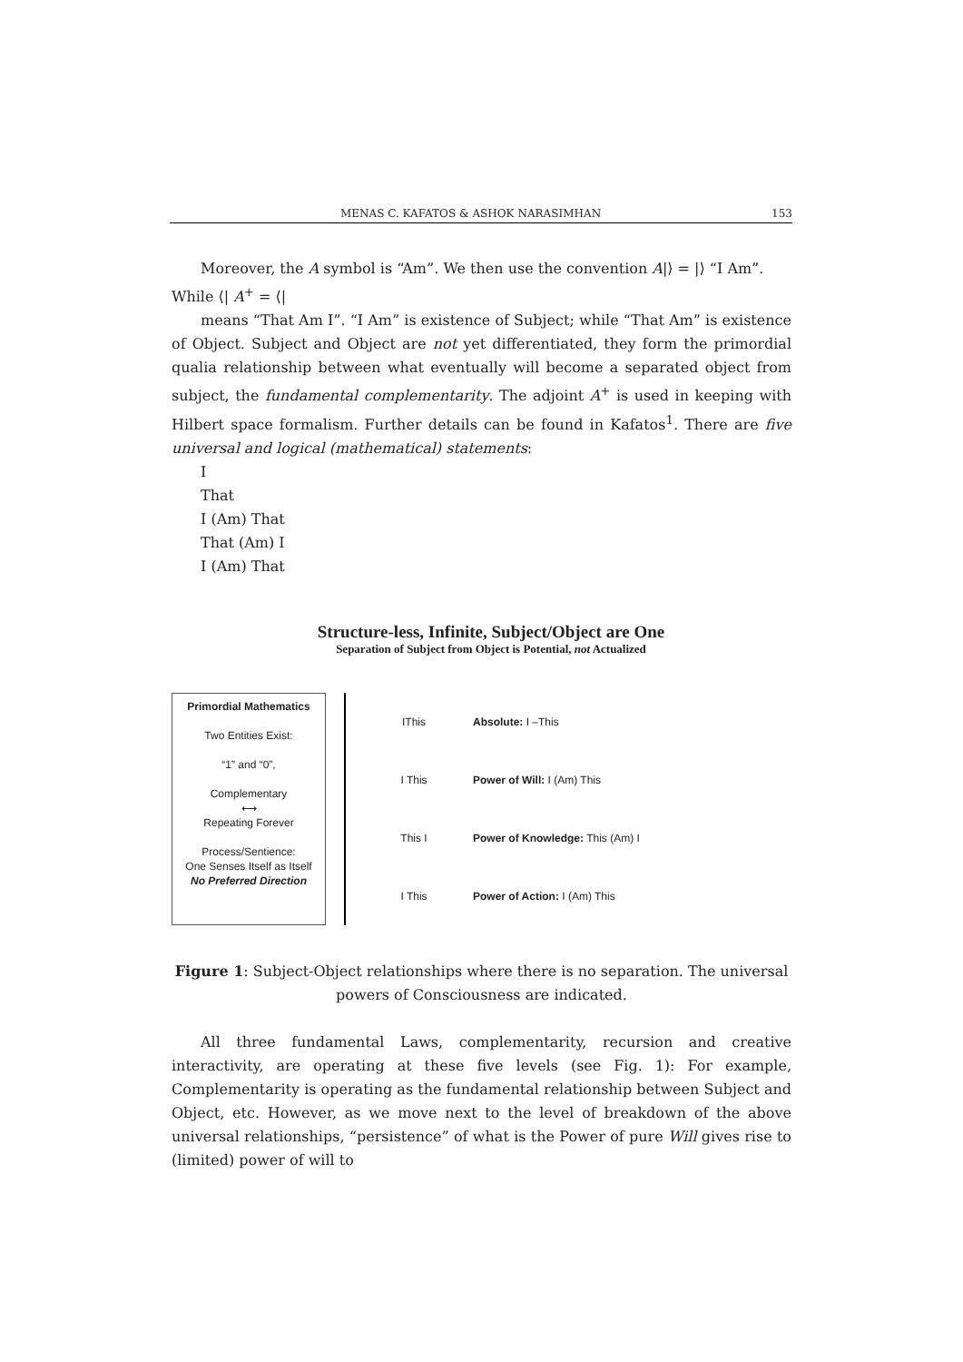MENAS C. KAFATOS & ASHOK NARASIMHAN 153
Moreover, the A symbol is “Am”. We then use the convention A|⟩ = |⟩ “I Am”.
While ⟨| A<sup>+</sup> = ⟨|
means “That Am I”. “I Am” is existence of Subject; while “That Am” is existence of Object. Subject and Object are not yet differentiated, they form the primordial qualia relationship between what eventually will become a separated object from subject, the fundamental complementarity. The adjoint A<sup>+</sup> is used in keeping with Hilbert space formalism. Further details can be found in Kafatos<sup>1</sup>. There are five universal and logical (mathematical) statements:
I
That
I (Am) That
That (Am) I
I (Am) That
Structure-less, Infinite, Subject/Object are One
Separation of Subject from Object is Potential, not Actualized
Primordial Mathematics
Two Entities Exist:
“1” and “0”,
Complementary
⟷
Repeating Forever
Process/Sentience:
One Senses Itself as Itself
No Preferred Direction
IThis
I This
This I
I This
Absolute: I –This
Power of Will: I (Am) This
Power of Knowledge: This (Am) I
Power of Action: I (Am) This
Figure 1: Subject-Object relationships where there is no separation. The universal
powers of Consciousness are indicated.
All three fundamental Laws, complementarity, recursion and creative interactivity, are operating at these five levels (see Fig. 1): For example, Complementarity is operating as the fundamental relationship between Subject and Object, etc. However, as we move next to the level of breakdown of the above universal relationships, “persistence” of what is the Power of pure Will gives rise to (limited) power of will to